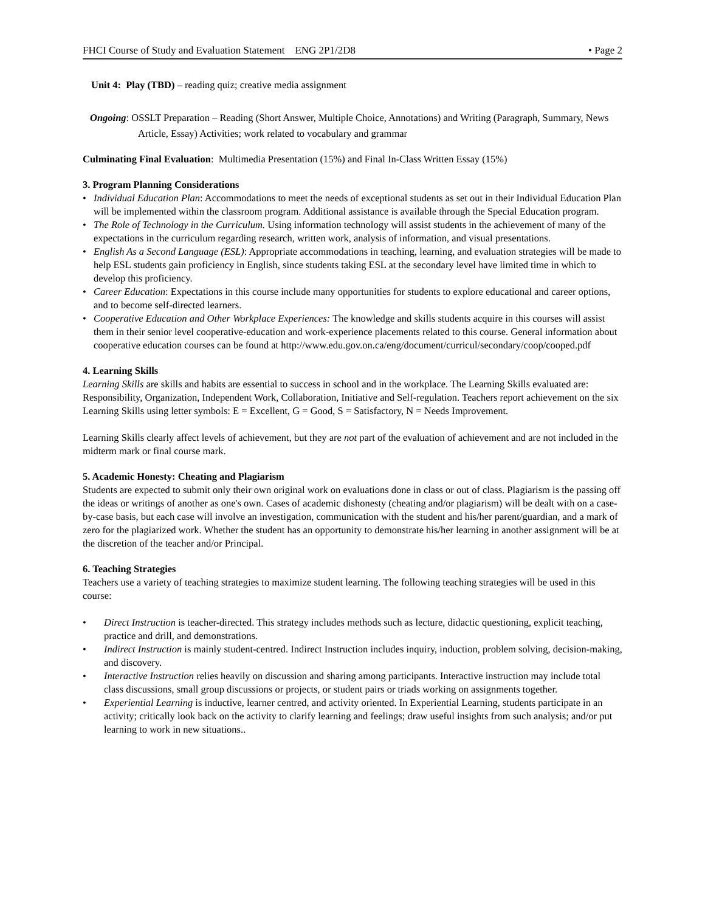FHCI Course of Study and Evaluation Statement ENG 2P1/2D8 • Page 2
Unit 4: Play (TBD) – reading quiz; creative media assignment
Ongoing: OSSLT Preparation – Reading (Short Answer, Multiple Choice, Annotations) and Writing (Paragraph, Summary, News Article, Essay) Activities; work related to vocabulary and grammar
Culminating Final Evaluation: Multimedia Presentation (15%) and Final In-Class Written Essay (15%)
3. Program Planning Considerations
• Individual Education Plan: Accommodations to meet the needs of exceptional students as set out in their Individual Education Plan will be implemented within the classroom program. Additional assistance is available through the Special Education program.
• The Role of Technology in the Curriculum. Using information technology will assist students in the achievement of many of the expectations in the curriculum regarding research, written work, analysis of information, and visual presentations.
• English As a Second Language (ESL): Appropriate accommodations in teaching, learning, and evaluation strategies will be made to help ESL students gain proficiency in English, since students taking ESL at the secondary level have limited time in which to develop this proficiency.
• Career Education: Expectations in this course include many opportunities for students to explore educational and career options, and to become self-directed learners.
• Cooperative Education and Other Workplace Experiences: The knowledge and skills students acquire in this courses will assist them in their senior level cooperative-education and work-experience placements related to this course. General information about cooperative education courses can be found at http://www.edu.gov.on.ca/eng/document/curricul/secondary/coop/cooped.pdf
4. Learning Skills
Learning Skills are skills and habits are essential to success in school and in the workplace. The Learning Skills evaluated are: Responsibility, Organization, Independent Work, Collaboration, Initiative and Self-regulation. Teachers report achievement on the six Learning Skills using letter symbols: E = Excellent, G = Good, S = Satisfactory, N = Needs Improvement.
Learning Skills clearly affect levels of achievement, but they are not part of the evaluation of achievement and are not included in the midterm mark or final course mark.
5. Academic Honesty: Cheating and Plagiarism
Students are expected to submit only their own original work on evaluations done in class or out of class. Plagiarism is the passing off the ideas or writings of another as one's own. Cases of academic dishonesty (cheating and/or plagiarism) will be dealt with on a case-by-case basis, but each case will involve an investigation, communication with the student and his/her parent/guardian, and a mark of zero for the plagiarized work. Whether the student has an opportunity to demonstrate his/her learning in another assignment will be at the discretion of the teacher and/or Principal.
6. Teaching Strategies
Teachers use a variety of teaching strategies to maximize student learning. The following teaching strategies will be used in this course:
• Direct Instruction is teacher-directed. This strategy includes methods such as lecture, didactic questioning, explicit teaching, practice and drill, and demonstrations.
• Indirect Instruction is mainly student-centred. Indirect Instruction includes inquiry, induction, problem solving, decision-making, and discovery.
• Interactive Instruction relies heavily on discussion and sharing among participants. Interactive instruction may include total class discussions, small group discussions or projects, or student pairs or triads working on assignments together.
• Experiential Learning is inductive, learner centred, and activity oriented. In Experiential Learning, students participate in an activity; critically look back on the activity to clarify learning and feelings; draw useful insights from such analysis; and/or put learning to work in new situations..